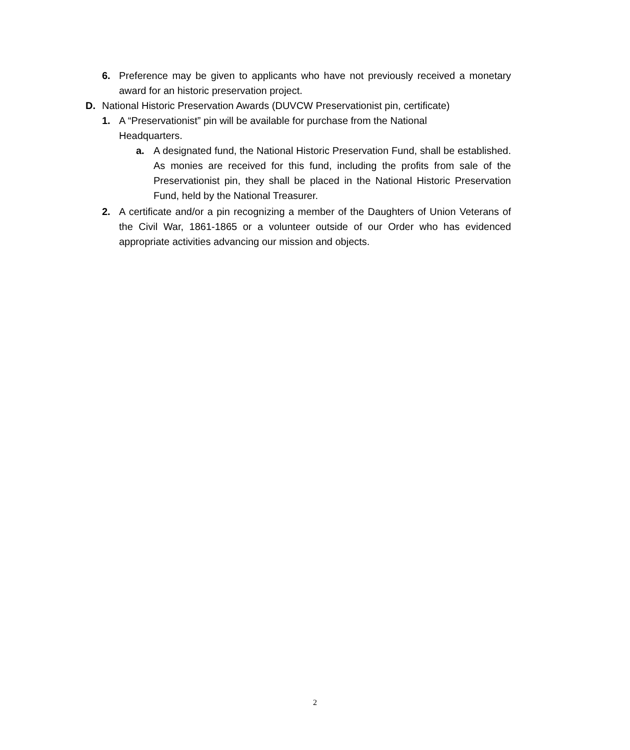6. Preference may be given to applicants who have not previously received a monetary award for an historic preservation project.
D. National Historic Preservation Awards (DUVCW Preservationist pin, certificate)
1. A “Preservationist” pin will be available for purchase from the National
Headquarters.
a. A designated fund, the National Historic Preservation Fund, shall be established. As monies are received for this fund, including the profits from sale of the Preservationist pin, they shall be placed in the National Historic Preservation Fund, held by the National Treasurer.
2. A certificate and/or a pin recognizing a member of the Daughters of Union Veterans of the Civil War, 1861-1865 or a volunteer outside of our Order who has evidenced appropriate activities advancing our mission and objects.
2